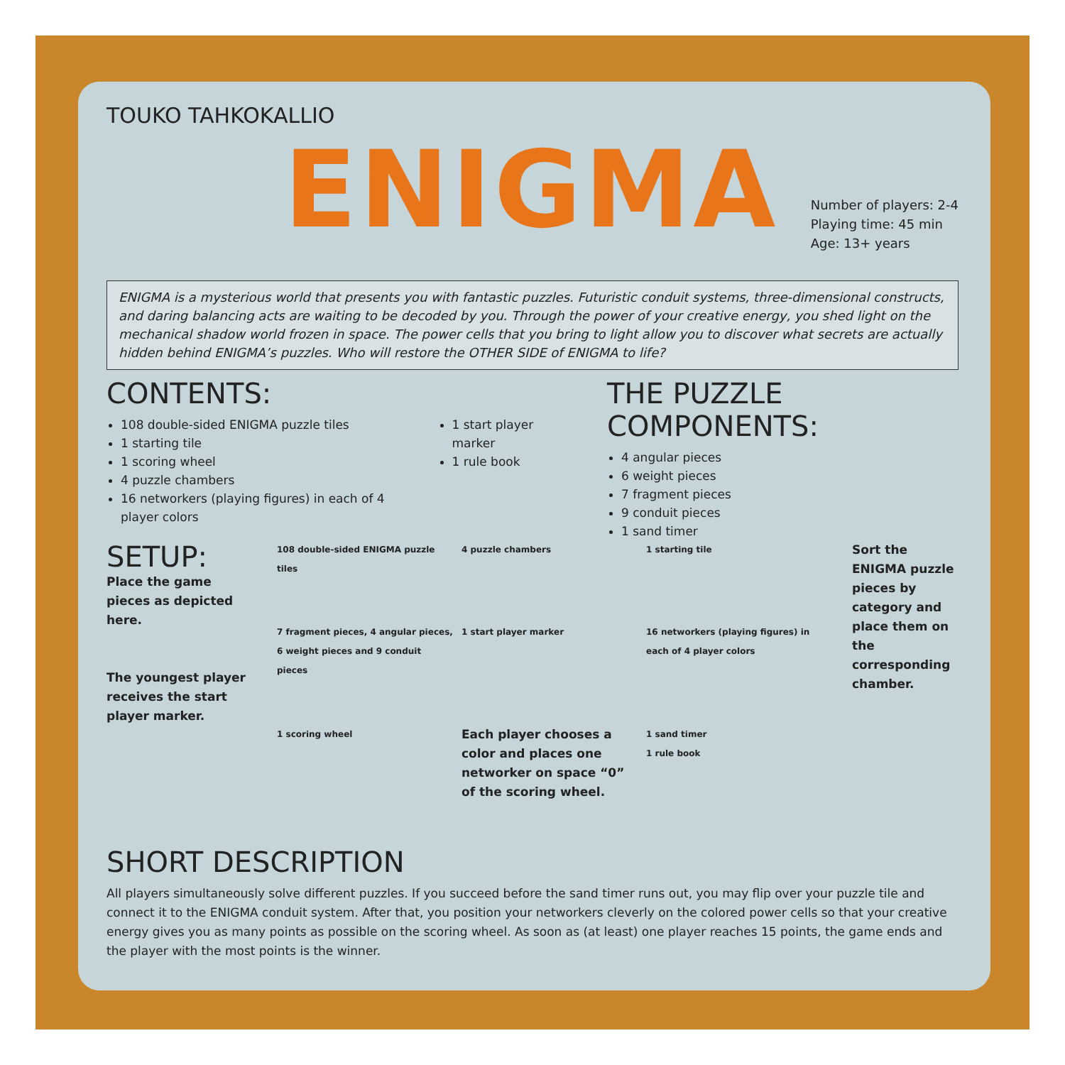TOUKO TAHKOKALLIO
ENIGMA
Number of players: 2-4
Playing time: 45 min
Age: 13+ years
ENIGMA is a mysterious world that presents you with fantastic puzzles. Futuristic conduit systems, three-dimensional constructs, and daring balancing acts are waiting to be decoded by you. Through the power of your creative energy, you shed light on the mechanical shadow world frozen in space. The power cells that you bring to light allow you to discover what secrets are actually hidden behind ENIGMA’s puzzles. Who will restore the OTHER SIDE of ENIGMA to life?
CONTENTS:
108 double-sided ENIGMA puzzle tiles
1 starting tile
1 scoring wheel
4 puzzle chambers
16 networkers (playing figures) in each of 4 player colors
1 start player marker
1 rule book
THE PUZZLE COMPONENTS:
4 angular pieces
6 weight pieces
7 fragment pieces
9 conduit pieces
1 sand timer
SETUP:
Place the game pieces as depicted here.
The youngest player receives the start player marker.
108 double-sided ENIGMA puzzle tiles 4 puzzle chambers 1 starting tile 7 fragment pieces, 4 angular pieces, 6 weight pieces and 9 conduit pieces 1 start player marker 16 networkers (playing figures) in each of 4 player colors 1 scoring wheel Each player chooses a color and places one networker on space “0” of the scoring wheel. 1 sand timer
1 rule book
Sort the ENIGMA puzzle pieces by category and place them on the corresponding chamber.
SHORT DESCRIPTION
All players simultaneously solve different puzzles. If you succeed before the sand timer runs out, you may flip over your puzzle tile and connect it to the ENIGMA conduit system. After that, you position your networkers cleverly on the colored power cells so that your creative energy gives you as many points as possible on the scoring wheel. As soon as (at least) one player reaches 15 points, the game ends and the player with the most points is the winner.